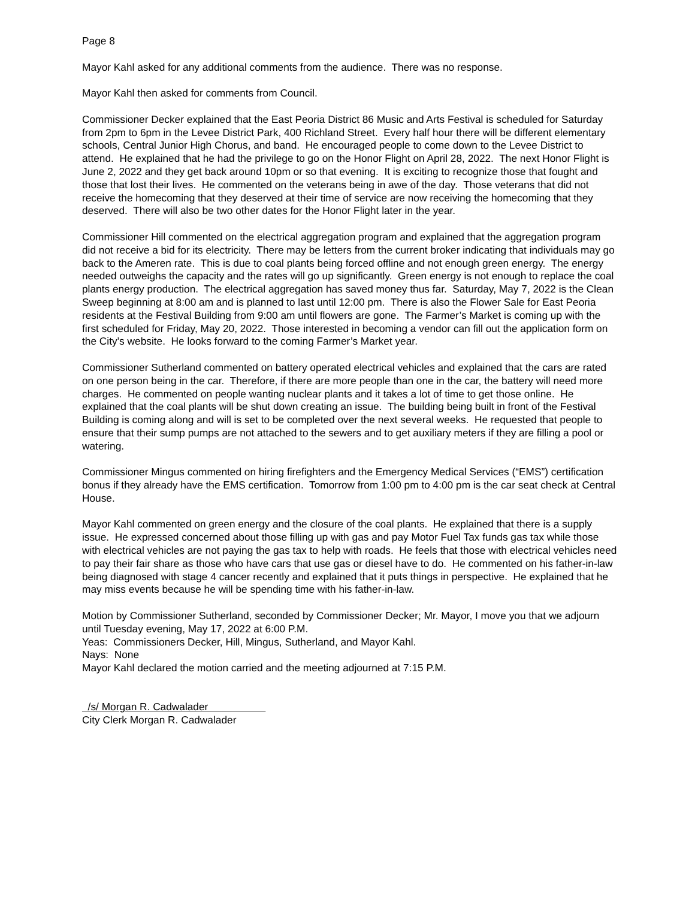Page 8
Mayor Kahl asked for any additional comments from the audience. There was no response.
Mayor Kahl then asked for comments from Council.
Commissioner Decker explained that the East Peoria District 86 Music and Arts Festival is scheduled for Saturday from 2pm to 6pm in the Levee District Park, 400 Richland Street. Every half hour there will be different elementary schools, Central Junior High Chorus, and band. He encouraged people to come down to the Levee District to attend. He explained that he had the privilege to go on the Honor Flight on April 28, 2022. The next Honor Flight is June 2, 2022 and they get back around 10pm or so that evening. It is exciting to recognize those that fought and those that lost their lives. He commented on the veterans being in awe of the day. Those veterans that did not receive the homecoming that they deserved at their time of service are now receiving the homecoming that they deserved. There will also be two other dates for the Honor Flight later in the year.
Commissioner Hill commented on the electrical aggregation program and explained that the aggregation program did not receive a bid for its electricity. There may be letters from the current broker indicating that individuals may go back to the Ameren rate. This is due to coal plants being forced offline and not enough green energy. The energy needed outweighs the capacity and the rates will go up significantly. Green energy is not enough to replace the coal plants energy production. The electrical aggregation has saved money thus far. Saturday, May 7, 2022 is the Clean Sweep beginning at 8:00 am and is planned to last until 12:00 pm. There is also the Flower Sale for East Peoria residents at the Festival Building from 9:00 am until flowers are gone. The Farmer’s Market is coming up with the first scheduled for Friday, May 20, 2022. Those interested in becoming a vendor can fill out the application form on the City’s website. He looks forward to the coming Farmer’s Market year.
Commissioner Sutherland commented on battery operated electrical vehicles and explained that the cars are rated on one person being in the car. Therefore, if there are more people than one in the car, the battery will need more charges. He commented on people wanting nuclear plants and it takes a lot of time to get those online. He explained that the coal plants will be shut down creating an issue. The building being built in front of the Festival Building is coming along and will is set to be completed over the next several weeks. He requested that people to ensure that their sump pumps are not attached to the sewers and to get auxiliary meters if they are filling a pool or watering.
Commissioner Mingus commented on hiring firefighters and the Emergency Medical Services (“EMS”) certification bonus if they already have the EMS certification. Tomorrow from 1:00 pm to 4:00 pm is the car seat check at Central House.
Mayor Kahl commented on green energy and the closure of the coal plants. He explained that there is a supply issue. He expressed concerned about those filling up with gas and pay Motor Fuel Tax funds gas tax while those with electrical vehicles are not paying the gas tax to help with roads. He feels that those with electrical vehicles need to pay their fair share as those who have cars that use gas or diesel have to do. He commented on his father-in-law being diagnosed with stage 4 cancer recently and explained that it puts things in perspective. He explained that he may miss events because he will be spending time with his father-in-law.
Motion by Commissioner Sutherland, seconded by Commissioner Decker; Mr. Mayor, I move you that we adjourn until Tuesday evening, May 17, 2022 at 6:00 P.M.
Yeas: Commissioners Decker, Hill, Mingus, Sutherland, and Mayor Kahl.
Nays: None
Mayor Kahl declared the motion carried and the meeting adjourned at 7:15 P.M.
/s/ Morgan R. Cadwalader
City Clerk Morgan R. Cadwalader